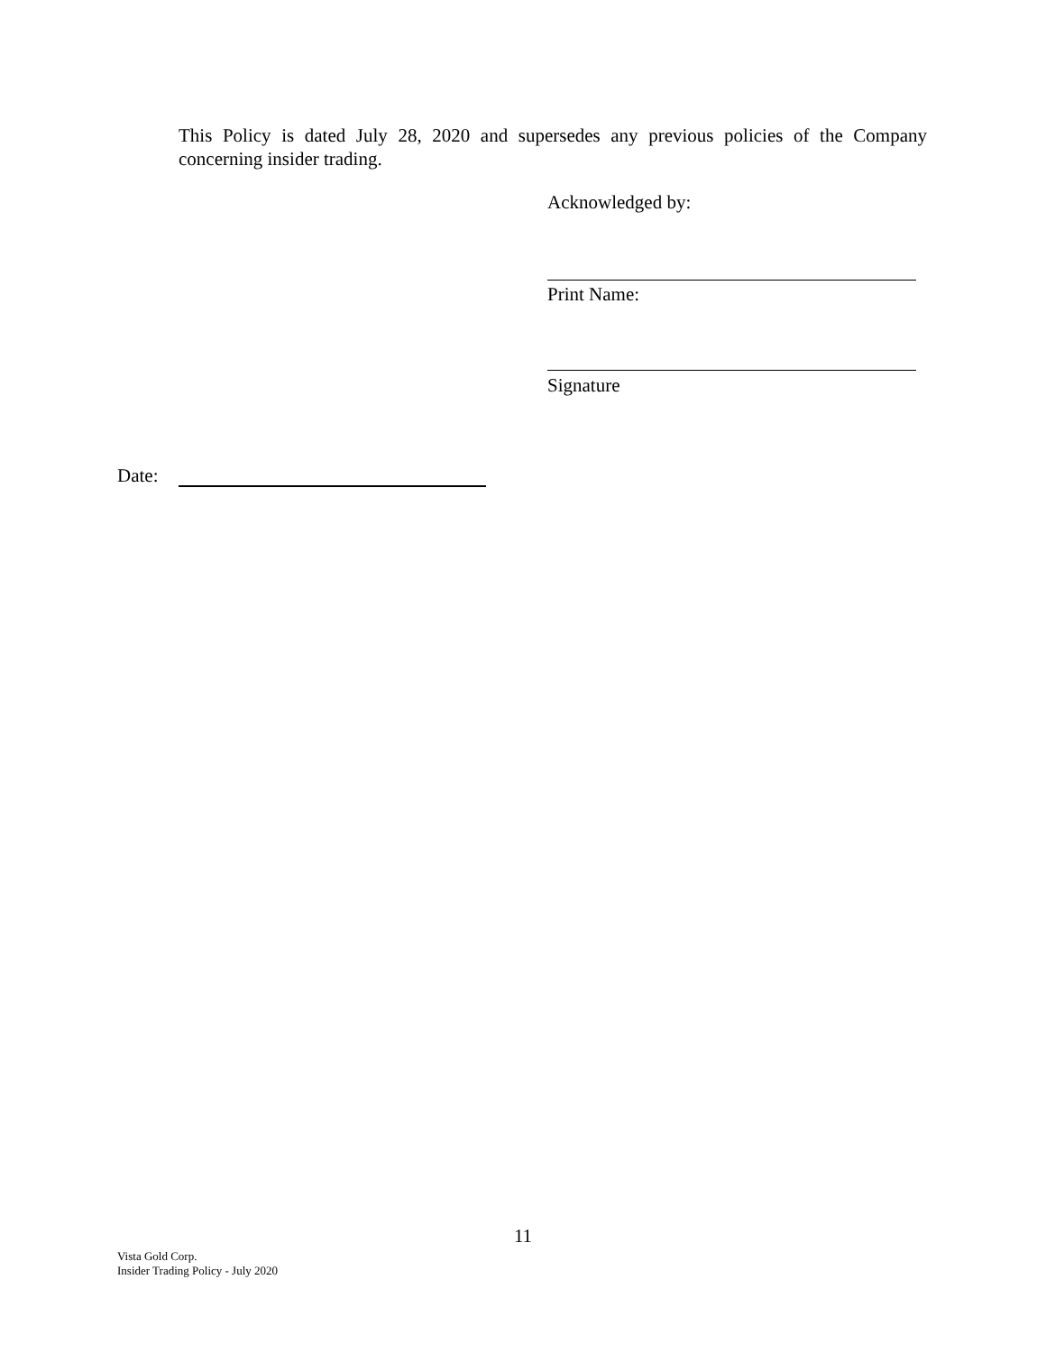This Policy is dated July 28, 2020 and supersedes any previous policies of the Company concerning insider trading.
Acknowledged by:
Print Name:
Signature
Date:
11
Vista Gold Corp.
Insider Trading Policy - July 2020